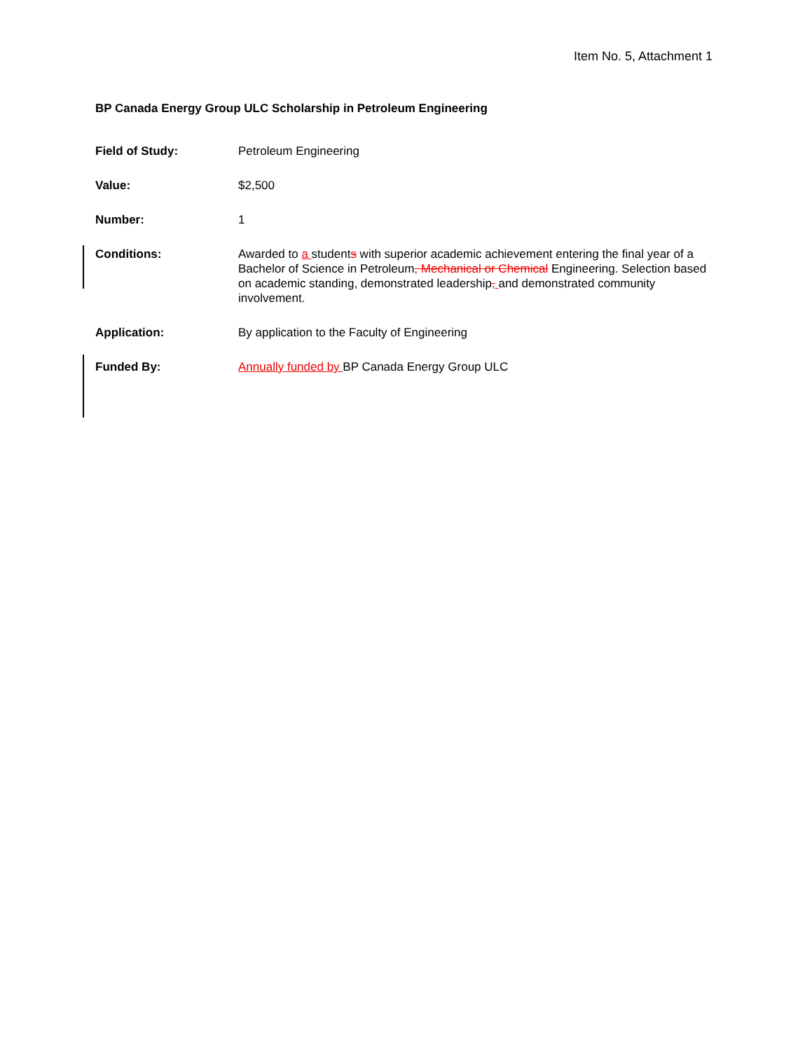Item No. 5, Attachment 1
BP Canada Energy Group ULC Scholarship in Petroleum Engineering
Field of Study: Petroleum Engineering
Value: $2,500
Number: 1
Conditions: Awarded to a students with superior academic achievement entering the final year of a Bachelor of Science in Petroleum, Mechanical or Chemical Engineering. Selection based on academic standing, demonstrated leadership, and demonstrated community involvement.
Application: By application to the Faculty of Engineering
Funded By: Annually funded by BP Canada Energy Group ULC